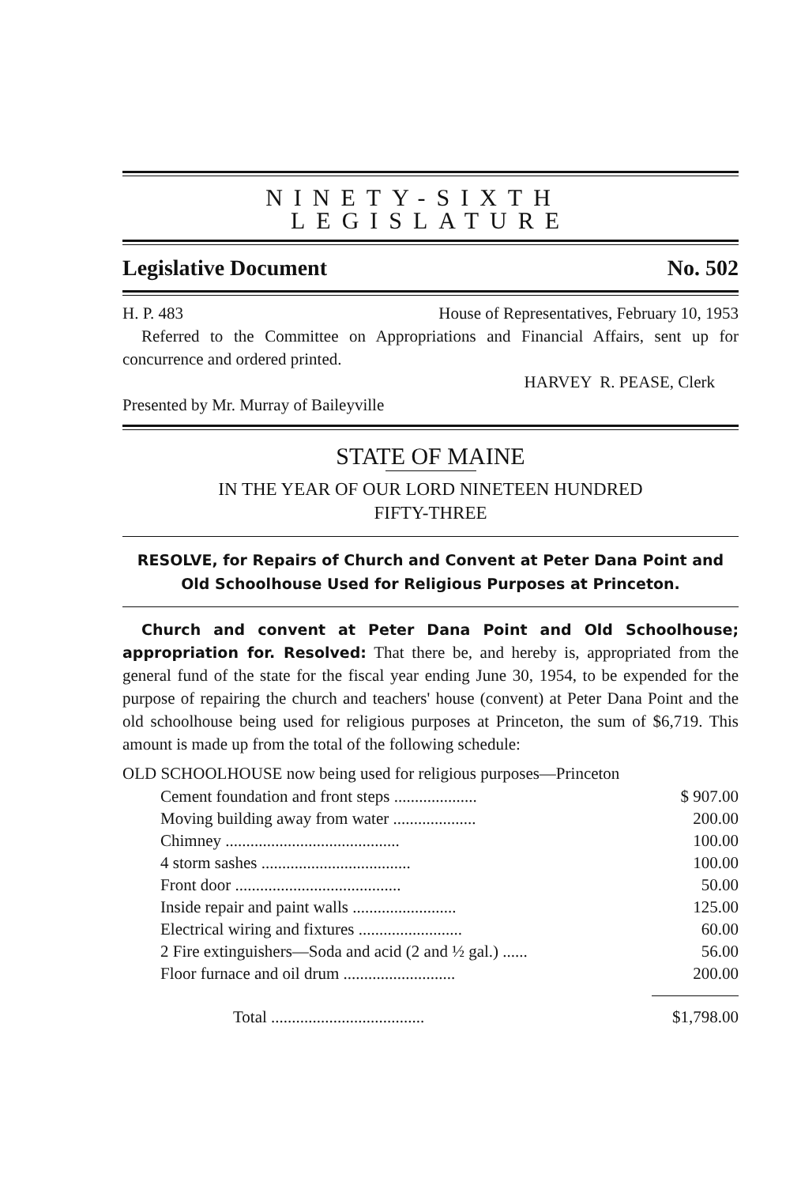NINETY-SIXTH LEGISLATURE
Legislative Document No. 502
H. P. 483 House of Representatives, February 10, 1953
Referred to the Committee on Appropriations and Financial Affairs, sent up for concurrence and ordered printed.
HARVEY R. PEASE, Clerk
Presented by Mr. Murray of Baileyville
STATE OF MAINE
IN THE YEAR OF OUR LORD NINETEEN HUNDRED
FIFTY-THREE
RESOLVE, for Repairs of Church and Convent at Peter Dana Point and
Old Schoolhouse Used for Religious Purposes at Princeton.
Church and convent at Peter Dana Point and Old Schoolhouse; appropriation for. Resolved: That there be, and hereby is, appropriated from the general fund of the state for the fiscal year ending June 30, 1954, to be expended for the purpose of repairing the church and teachers' house (convent) at Peter Dana Point and the old schoolhouse being used for religious purposes at Princeton, the sum of $6,719. This amount is made up from the total of the following schedule:
OLD SCHOOLHOUSE now being used for religious purposes—Princeton
| Cement foundation and front steps .................... | $ 907.00 |
| Moving building away from water .................... | 200.00 |
| Chimney .......................................... | 100.00 |
| 4 storm sashes .................................... | 100.00 |
| Front door ........................................ | 50.00 |
| Inside repair and paint walls ......................... | 125.00 |
| Electrical wiring and fixtures ......................... | 60.00 |
| 2 Fire extinguishers—Soda and acid (2 and ½ gal.) ...... | 56.00 |
| Floor furnace and oil drum ........................... | 200.00 |
| Total ..................................... | $1,798.00 |